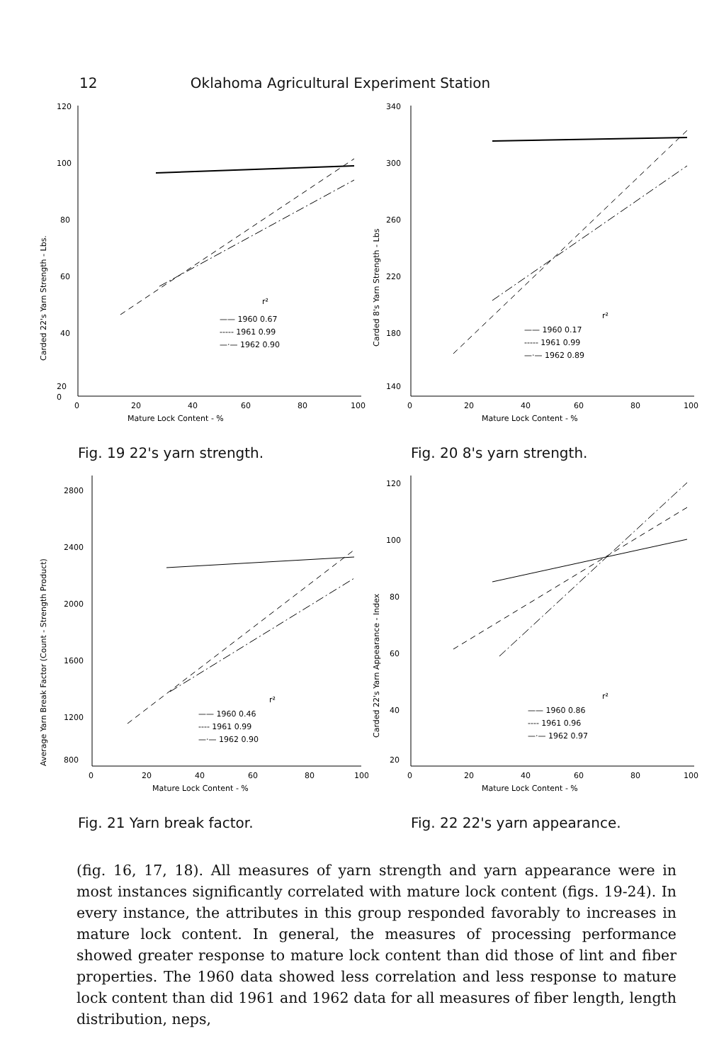12 Oklahoma Agricultural Experiment Station
120
100
80
60
40
20
0
0
20
40
60
80
100
Mature Lock Content - %
Carded 22's Yarn Strength - Lbs.
r²
—— 1960 0.67
----- 1961 0.99
—·— 1962 0.90
Fig. 19 22's yarn strength.
340
300
260
220
180
140
0
20
40
60
80
100
Mature Lock Content - %
Carded 8's Yarn Strength - Lbs
r²
—— 1960 0.17
----- 1961 0.99
—·— 1962 0.89
Fig. 20 8's yarn strength.
2800
2400
2000
1600
1200
800
0
20
40
60
80
100
Mature Lock Content - %
Average Yarn Break Factor (Count - Strength Product)
r²
—— 1960 0.46
---- 1961 0.99
—·— 1962 0.90
Fig. 21 Yarn break factor.
120
100
80
60
40
20
0
20
40
60
80
100
Mature Lock Content - %
Carded 22's Yarn Appearance - Index
r²
—— 1960 0.86
---- 1961 0.96
—·— 1962 0.97
Fig. 22 22's yarn appearance.
(fig. 16, 17, 18). All measures of yarn strength and yarn appearance were in most instances significantly correlated with mature lock content (figs. 19-24). In every instance, the attributes in this group responded favorably to increases in mature lock content. In general, the measures of processing performance showed greater response to mature lock content than did those of lint and fiber properties. The 1960 data showed less correlation and less response to mature lock content than did 1961 and 1962 data for all measures of fiber length, length distribution, neps,